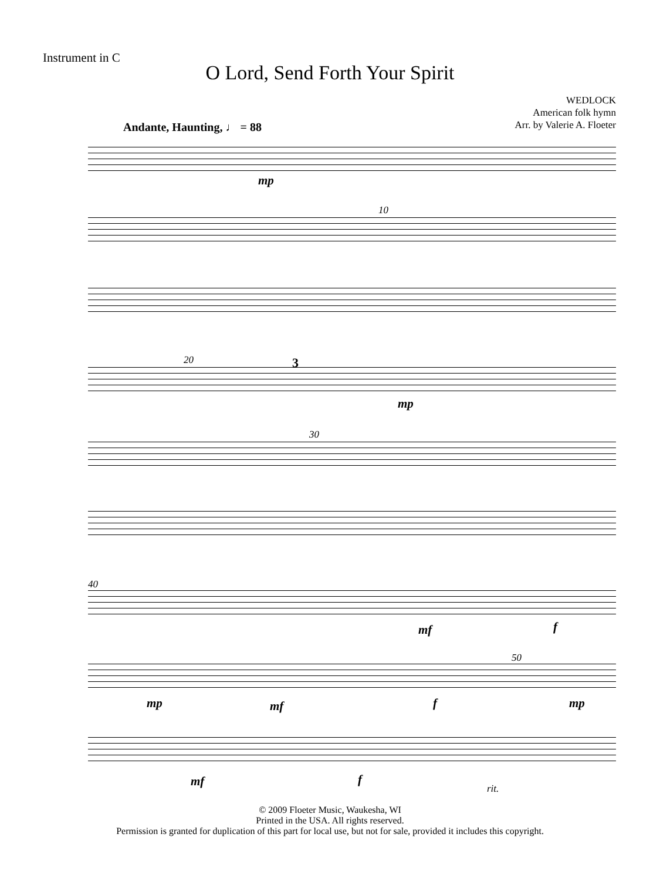Instrument in C
O Lord, Send Forth Your Spirit
WEDLOCK
American folk hymn
Arr. by Valerie A. Floeter
Andante, Haunting, ♩ = 88
mp
10
20 3
mp
30
40
mf f
50
mp mf f mp
mf f
rit.
© 2009 Floeter Music, Waukesha, WI
Printed in the USA. All rights reserved.
Permission is granted for duplication of this part for local use, but not for sale, provided it includes this copyright.